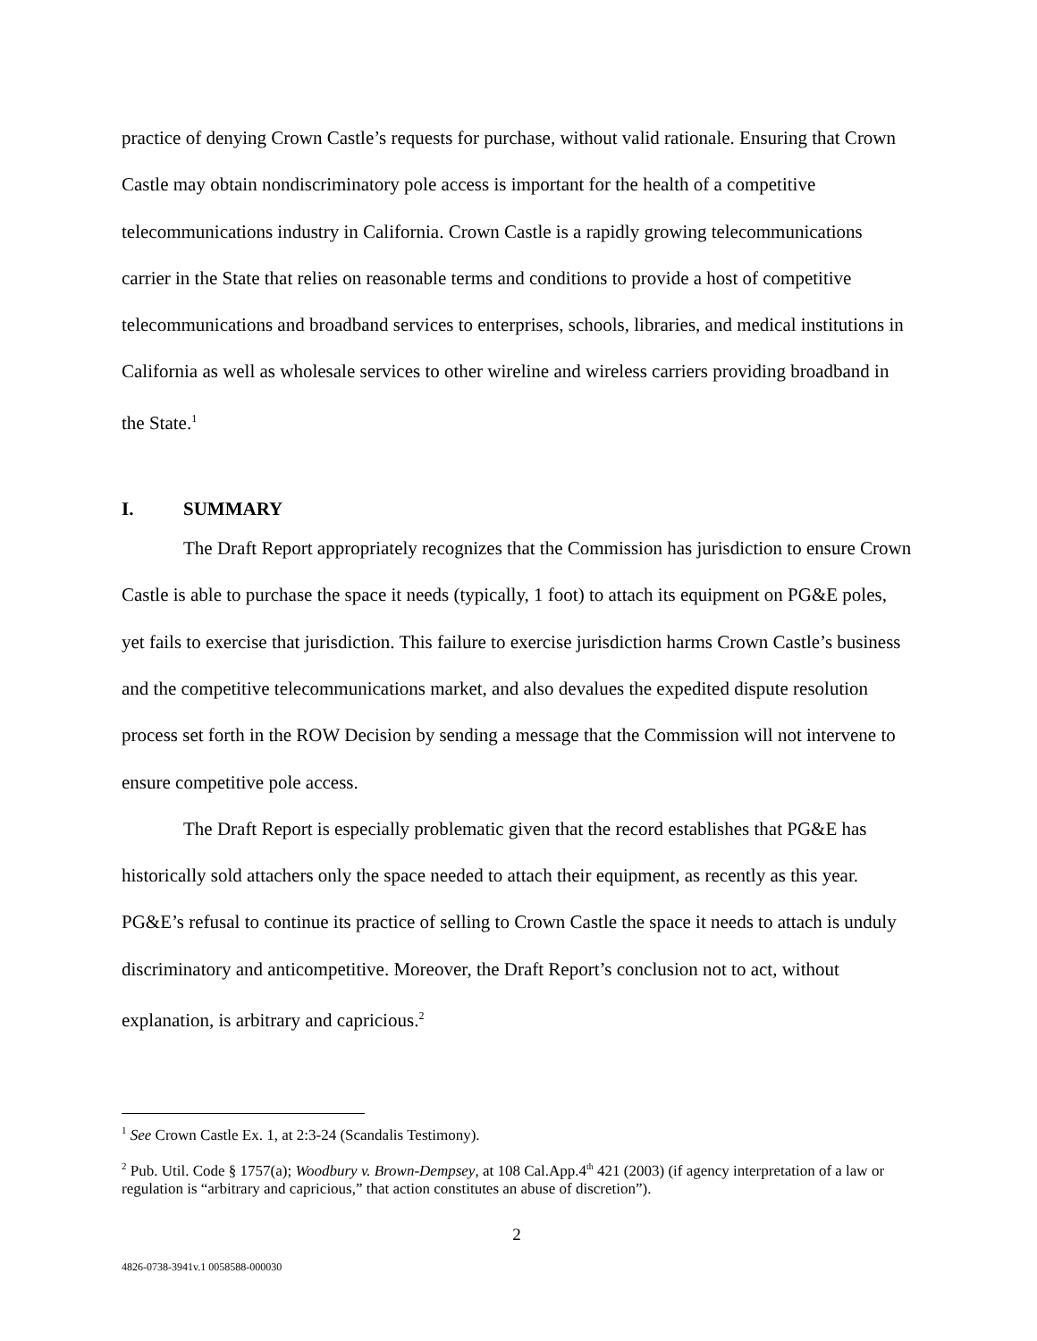practice of denying Crown Castle’s requests for purchase, without valid rationale. Ensuring that Crown Castle may obtain nondiscriminatory pole access is important for the health of a competitive telecommunications industry in California. Crown Castle is a rapidly growing telecommunications carrier in the State that relies on reasonable terms and conditions to provide a host of competitive telecommunications and broadband services to enterprises, schools, libraries, and medical institutions in California as well as wholesale services to other wireline and wireless carriers providing broadband in the State.<sup>1</sup>
I. SUMMARY
The Draft Report appropriately recognizes that the Commission has jurisdiction to ensure Crown Castle is able to purchase the space it needs (typically, 1 foot) to attach its equipment on PG&E poles, yet fails to exercise that jurisdiction. This failure to exercise jurisdiction harms Crown Castle’s business and the competitive telecommunications market, and also devalues the expedited dispute resolution process set forth in the ROW Decision by sending a message that the Commission will not intervene to ensure competitive pole access.
The Draft Report is especially problematic given that the record establishes that PG&E has historically sold attachers only the space needed to attach their equipment, as recently as this year. PG&E’s refusal to continue its practice of selling to Crown Castle the space it needs to attach is unduly discriminatory and anticompetitive. Moreover, the Draft Report’s conclusion not to act, without explanation, is arbitrary and capricious.<sup>2</sup>
<sup>1</sup> See Crown Castle Ex. 1, at 2:3-24 (Scandalis Testimony).
<sup>2</sup> Pub. Util. Code § 1757(a); Woodbury v. Brown-Dempsey, at 108 Cal.App.4<sup>th</sup> 421 (2003) (if agency interpretation of a law or regulation is “arbitrary and capricious,” that action constitutes an abuse of discretion”).
2
4826-0738-3941v.1 0058588-000030